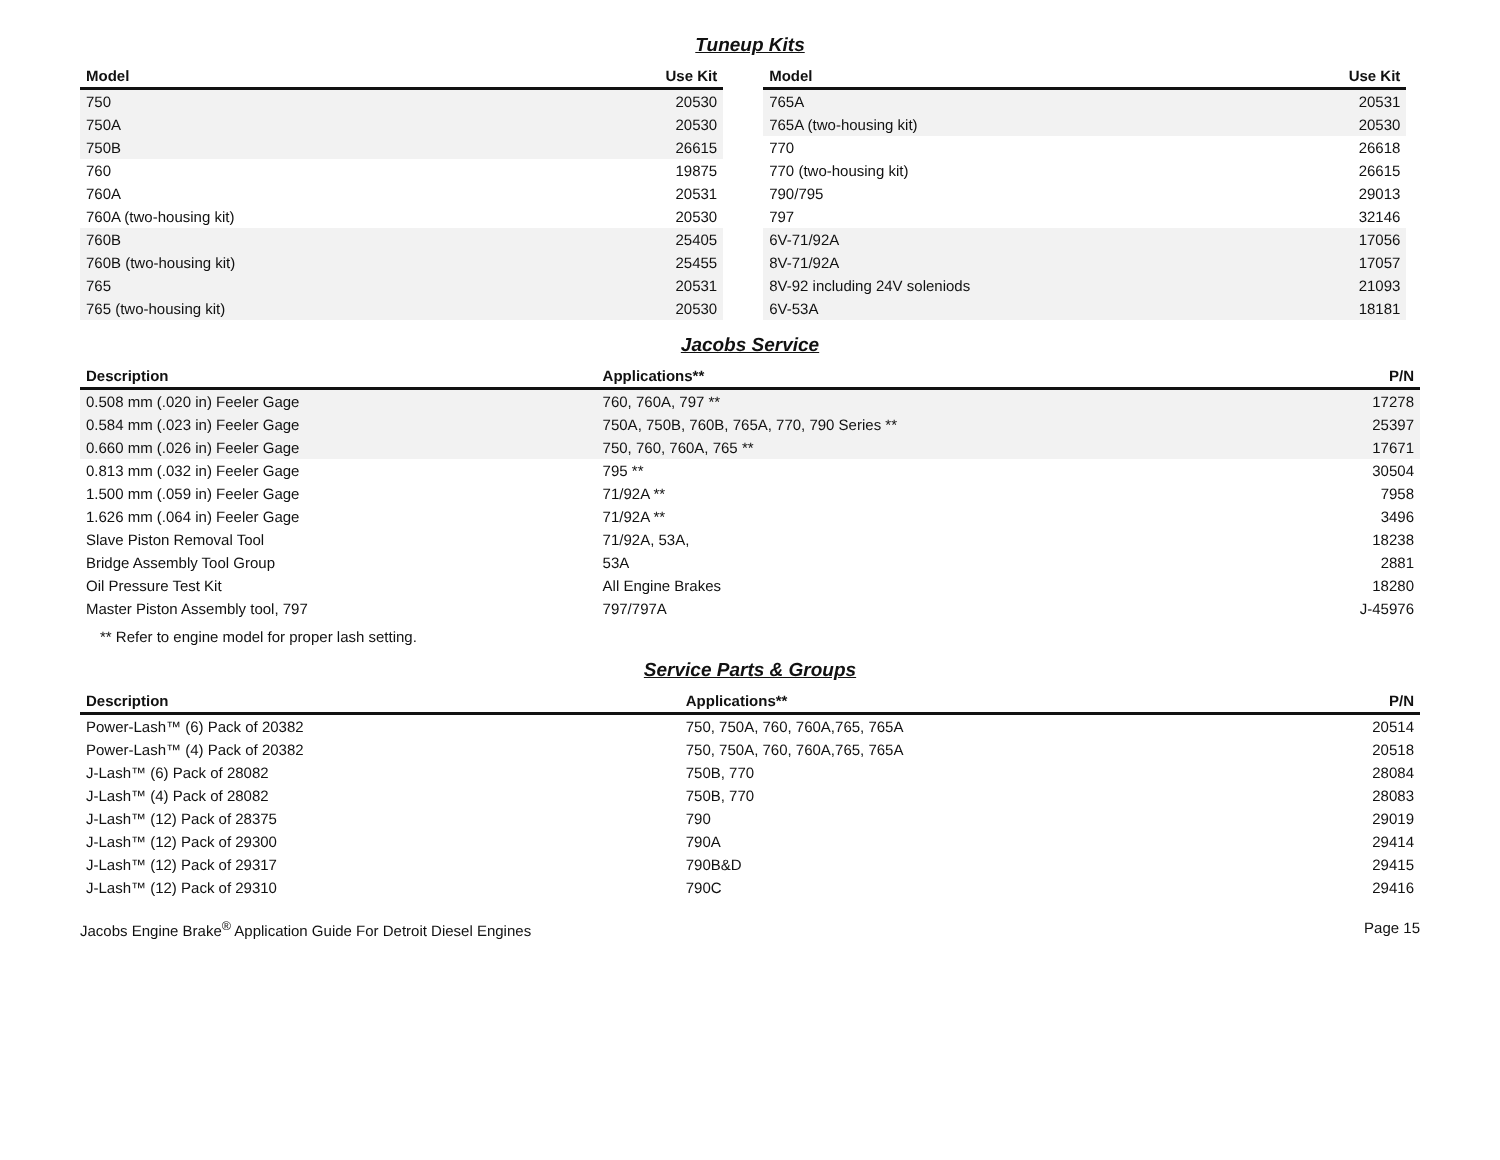Tuneup Kits
| Model | Use Kit |
| --- | --- |
| 750 | 20530 |
| 750A | 20530 |
| 750B | 26615 |
| 760 | 19875 |
| 760A | 20531 |
| 760A (two-housing kit) | 20530 |
| 760B | 25405 |
| 760B (two-housing kit) | 25455 |
| 765 | 20531 |
| 765 (two-housing kit) | 20530 |
| Model | Use Kit |
| --- | --- |
| 765A | 20531 |
| 765A (two-housing kit) | 20530 |
| 770 | 26618 |
| 770 (two-housing kit) | 26615 |
| 790/795 | 29013 |
| 797 | 32146 |
| 6V-71/92A | 17056 |
| 8V-71/92A | 17057 |
| 8V-92 including 24V soleniods | 21093 |
| 6V-53A | 18181 |
Jacobs Service
| Description | Applications** | P/N |
| --- | --- | --- |
| 0.508 mm (.020 in) Feeler Gage | 760, 760A, 797 ** | 17278 |
| 0.584 mm (.023 in) Feeler Gage | 750A, 750B, 760B, 765A, 770, 790 Series ** | 25397 |
| 0.660 mm (.026 in) Feeler Gage | 750, 760, 760A, 765 ** | 17671 |
| 0.813 mm (.032 in) Feeler Gage | 795 ** | 30504 |
| 1.500 mm (.059 in) Feeler Gage | 71/92A ** | 7958 |
| 1.626 mm (.064 in) Feeler Gage | 71/92A ** | 3496 |
| Slave Piston Removal Tool | 71/92A, 53A, | 18238 |
| Bridge Assembly Tool Group | 53A | 2881 |
| Oil Pressure Test Kit | All Engine Brakes | 18280 |
| Master Piston Assembly tool, 797 | 797/797A | J-45976 |
** Refer to engine model for proper lash setting.
Service Parts & Groups
| Description | Applications** | P/N |
| --- | --- | --- |
| Power-Lash™ (6) Pack of 20382 | 750, 750A, 760, 760A,765, 765A | 20514 |
| Power-Lash™ (4) Pack of 20382 | 750, 750A, 760, 760A,765, 765A | 20518 |
| J-Lash™ (6) Pack of 28082 | 750B, 770 | 28084 |
| J-Lash™ (4) Pack of 28082 | 750B, 770 | 28083 |
| J-Lash™ (12) Pack of 28375 | 790 | 29019 |
| J-Lash™ (12) Pack of 29300 | 790A | 29414 |
| J-Lash™ (12) Pack of 29317 | 790B&D | 29415 |
| J-Lash™ (12) Pack of 29310 | 790C | 29416 |
Jacobs Engine Brake<sup>®</sup> Application Guide For Detroit Diesel Engines Page 15